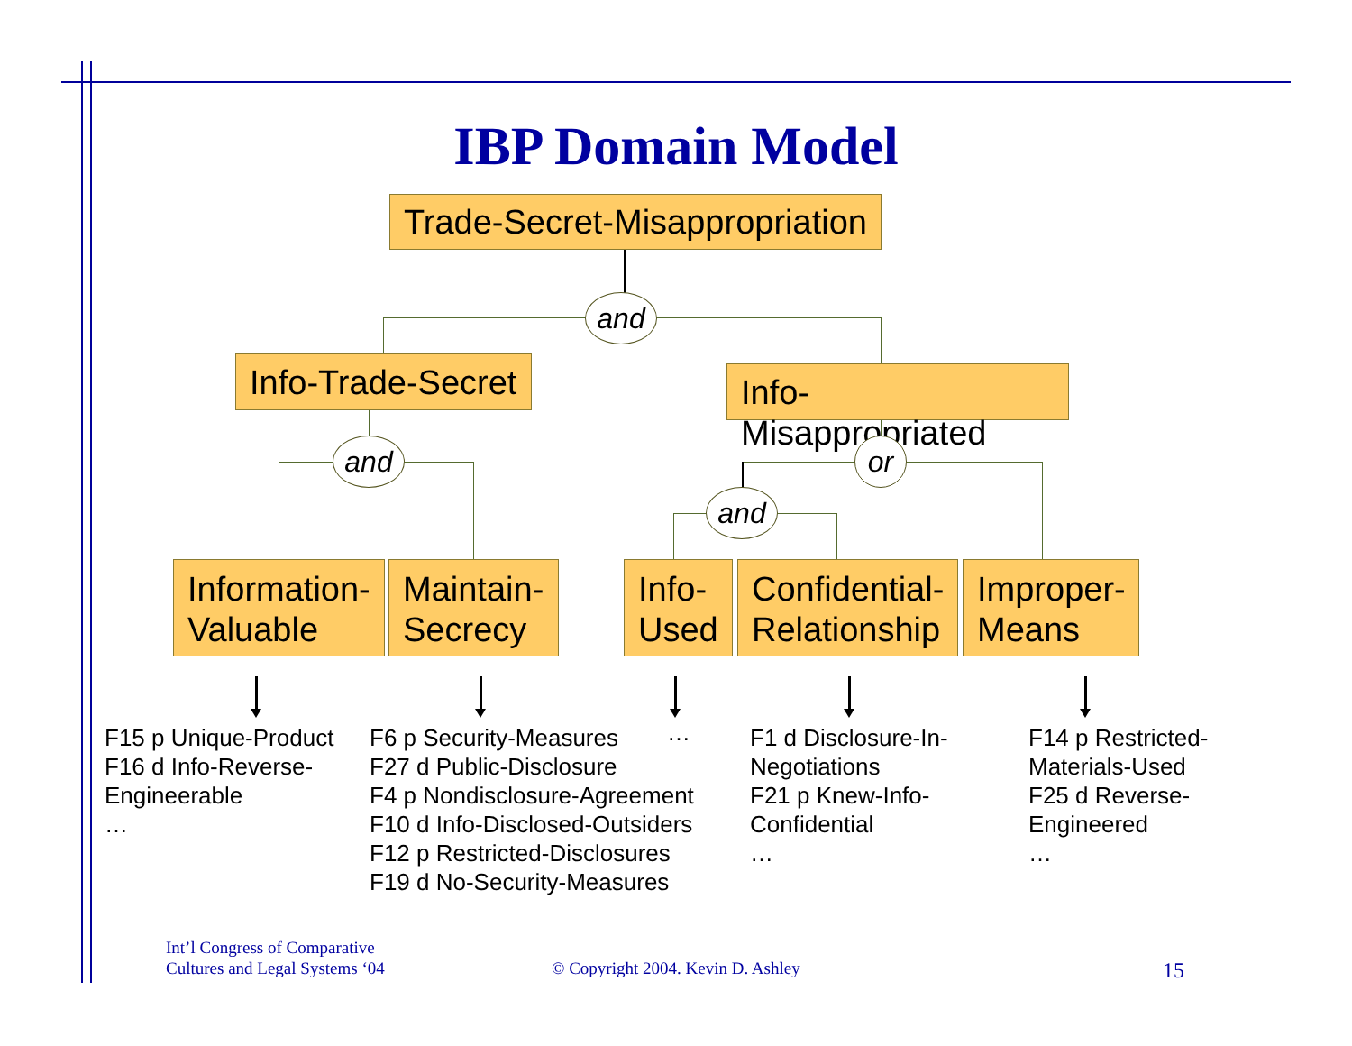IBP Domain Model
Trade-Secret-Misappropriation
and
Info-Trade-Secret
Info-Misappropriated
and or
and
Information-
Valuable
Maintain-
Secrecy
Info-
Used
Confidential-
Relationship
Improper-
Means
F15 p Unique-Product
F16 d Info-Reverse-
Engineerable
…
F6 p Security-Measures
F27 d Public-Disclosure
F4 p Nondisclosure-Agreement
F10 d Info-Disclosed-Outsiders
F12 p Restricted-Disclosures
F19 d No-Security-Measures
…
F1 d Disclosure-In-
Negotiations
F21 p Knew-Info-
Confidential
…
F14 p Restricted-
Materials-Used
F25 d Reverse-
Engineered
…
Int’l Congress of Comparative
Cultures and Legal Systems ‘04
© Copyright 2004. Kevin D. Ashley
15